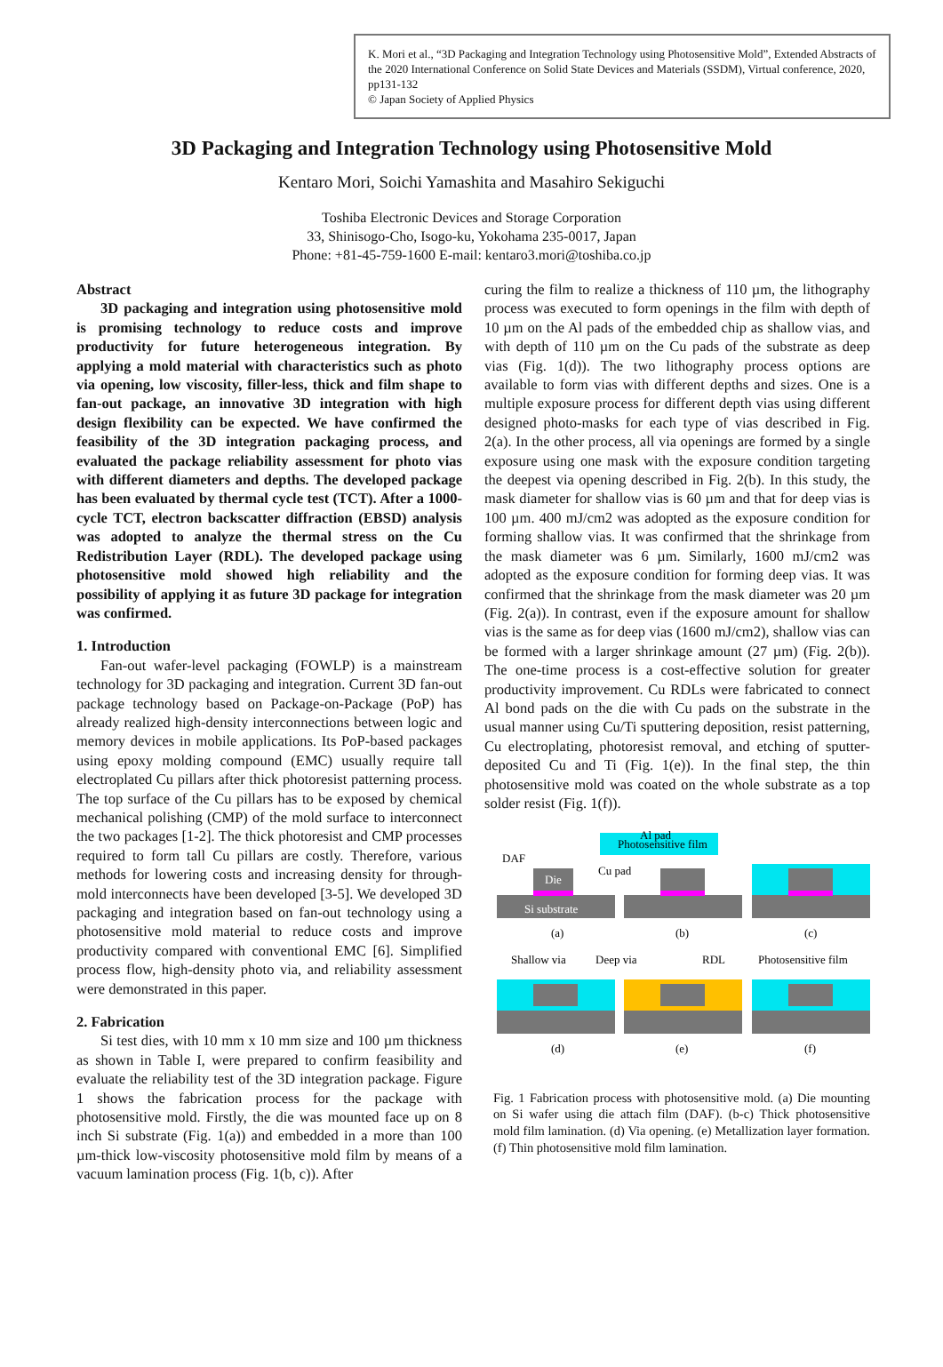K. Mori et al., “3D Packaging and Integration Technology using Photosensitive Mold”, Extended Abstracts of the 2020 International Conference on Solid State Devices and Materials (SSDM), Virtual conference, 2020, pp131-132
© Japan Society of Applied Physics
3D Packaging and Integration Technology using Photosensitive Mold
Kentaro Mori, Soichi Yamashita and Masahiro Sekiguchi
Toshiba Electronic Devices and Storage Corporation
33, Shinisogo-Cho, Isogo-ku, Yokohama 235-0017, Japan
Phone: +81-45-759-1600 E-mail: kentaro3.mori@toshiba.co.jp
Abstract
3D packaging and integration using photosensitive mold is promising technology to reduce costs and improve productivity for future heterogeneous integration. By applying a mold material with characteristics such as photo via opening, low viscosity, filler-less, thick and film shape to fan-out package, an innovative 3D integration with high design flexibility can be expected. We have confirmed the feasibility of the 3D integration packaging process, and evaluated the package reliability assessment for photo vias with different diameters and depths. The developed package has been evaluated by thermal cycle test (TCT). After a 1000-cycle TCT, electron backscatter diffraction (EBSD) analysis was adopted to analyze the thermal stress on the Cu Redistribution Layer (RDL). The developed package using photosensitive mold showed high reliability and the possibility of applying it as future 3D package for integration was confirmed.
1. Introduction
Fan-out wafer-level packaging (FOWLP) is a mainstream technology for 3D packaging and integration. Current 3D fan-out package technology based on Package-on-Package (PoP) has already realized high-density interconnections between logic and memory devices in mobile applications. Its PoP-based packages using epoxy molding compound (EMC) usually require tall electroplated Cu pillars after thick photoresist patterning process. The top surface of the Cu pillars has to be exposed by chemical mechanical polishing (CMP) of the mold surface to interconnect the two packages [1-2]. The thick photoresist and CMP processes required to form tall Cu pillars are costly. Therefore, various methods for lowering costs and increasing density for through-mold interconnects have been developed [3-5]. We developed 3D packaging and integration based on fan-out technology using a photosensitive mold material to reduce costs and improve productivity compared with conventional EMC [6]. Simplified process flow, high-density photo via, and reliability assessment were demonstrated in this paper.
2. Fabrication
Si test dies, with 10 mm x 10 mm size and 100 µm thickness as shown in Table I, were prepared to confirm feasibility and evaluate the reliability test of the 3D integration package. Figure 1 shows the fabrication process for the package with photosensitive mold. Firstly, the die was mounted face up on 8 inch Si substrate (Fig. 1(a)) and embedded in a more than 100 µm-thick low-viscosity photosensitive mold film by means of a vacuum lamination process (Fig. 1(b, c)). After
curing the film to realize a thickness of 110 µm, the lithography process was executed to form openings in the film with depth of 10 µm on the Al pads of the embedded chip as shallow vias, and with depth of 110 µm on the Cu pads of the substrate as deep vias (Fig. 1(d)). The two lithography process options are available to form vias with different depths and sizes. One is a multiple exposure process for different depth vias using different designed photo-masks for each type of vias described in Fig. 2(a). In the other process, all via openings are formed by a single exposure using one mask with the exposure condition targeting the deepest via opening described in Fig. 2(b). In this study, the mask diameter for shallow vias is 60 µm and that for deep vias is 100 µm. 400 mJ/cm2 was adopted as the exposure condition for forming shallow vias. It was confirmed that the shrinkage from the mask diameter was 6 µm. Similarly, 1600 mJ/cm2 was adopted as the exposure condition for forming deep vias. It was confirmed that the shrinkage from the mask diameter was 20 µm (Fig. 2(a)). In contrast, even if the exposure amount for shallow vias is the same as for deep vias (1600 mJ/cm2), shallow vias can be formed with a larger shrinkage amount (27 µm) (Fig. 2(b)). The one-time process is a cost-effective solution for greater productivity improvement. Cu RDLs were fabricated to connect Al bond pads on the die with Cu pads on the substrate in the usual manner using Cu/Ti sputtering deposition, resist patterning, Cu electroplating, photoresist removal, and etching of sputter-deposited Cu and Ti (Fig. 1(e)). In the final step, the thin photosensitive mold was coated on the whole substrate as a top solder resist (Fig. 1(f)).
Al pad
Photosensitive film
DAF
Die
Cu pad
Si substrate
(a)
(b)
(c)
Shallow via
Deep via
RDL
Photosensitive film
(d)
(e)
(f)
Fig. 1 Fabrication process with photosensitive mold. (a) Die mounting on Si wafer using die attach film (DAF). (b-c) Thick photosensitive mold film lamination. (d) Via opening. (e) Metallization layer formation. (f) Thin photosensitive mold film lamination.